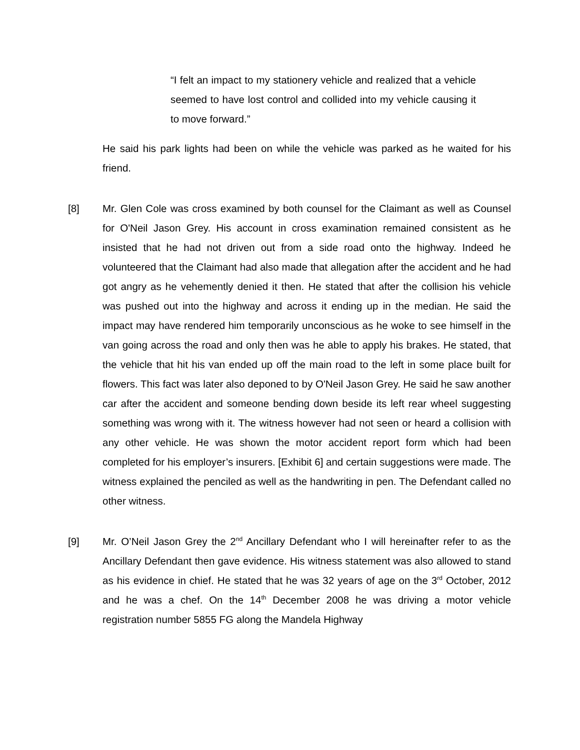“I felt an impact to my stationery vehicle and realized that a vehicle seemed to have lost control and collided into my vehicle causing it to move forward.”
He said his park lights had been on while the vehicle was parked as he waited for his friend.
[8] Mr. Glen Cole was cross examined by both counsel for the Claimant as well as Counsel for O'Neil Jason Grey. His account in cross examination remained consistent as he insisted that he had not driven out from a side road onto the highway. Indeed he volunteered that the Claimant had also made that allegation after the accident and he had got angry as he vehemently denied it then. He stated that after the collision his vehicle was pushed out into the highway and across it ending up in the median. He said the impact may have rendered him temporarily unconscious as he woke to see himself in the van going across the road and only then was he able to apply his brakes. He stated, that the vehicle that hit his van ended up off the main road to the left in some place built for flowers. This fact was later also deponed to by O'Neil Jason Grey. He said he saw another car after the accident and someone bending down beside its left rear wheel suggesting something was wrong with it. The witness however had not seen or heard a collision with any other vehicle. He was shown the motor accident report form which had been completed for his employer’s insurers. [Exhibit 6] and certain suggestions were made. The witness explained the penciled as well as the handwriting in pen. The Defendant called no other witness.
[9] Mr. O’Neil Jason Grey the 2<sup>nd</sup> Ancillary Defendant who I will hereinafter refer to as the Ancillary Defendant then gave evidence. His witness statement was also allowed to stand as his evidence in chief. He stated that he was 32 years of age on the 3<sup>rd</sup> October, 2012 and he was a chef. On the 14<sup>th</sup> December 2008 he was driving a motor vehicle registration number 5855 FG along the Mandela Highway